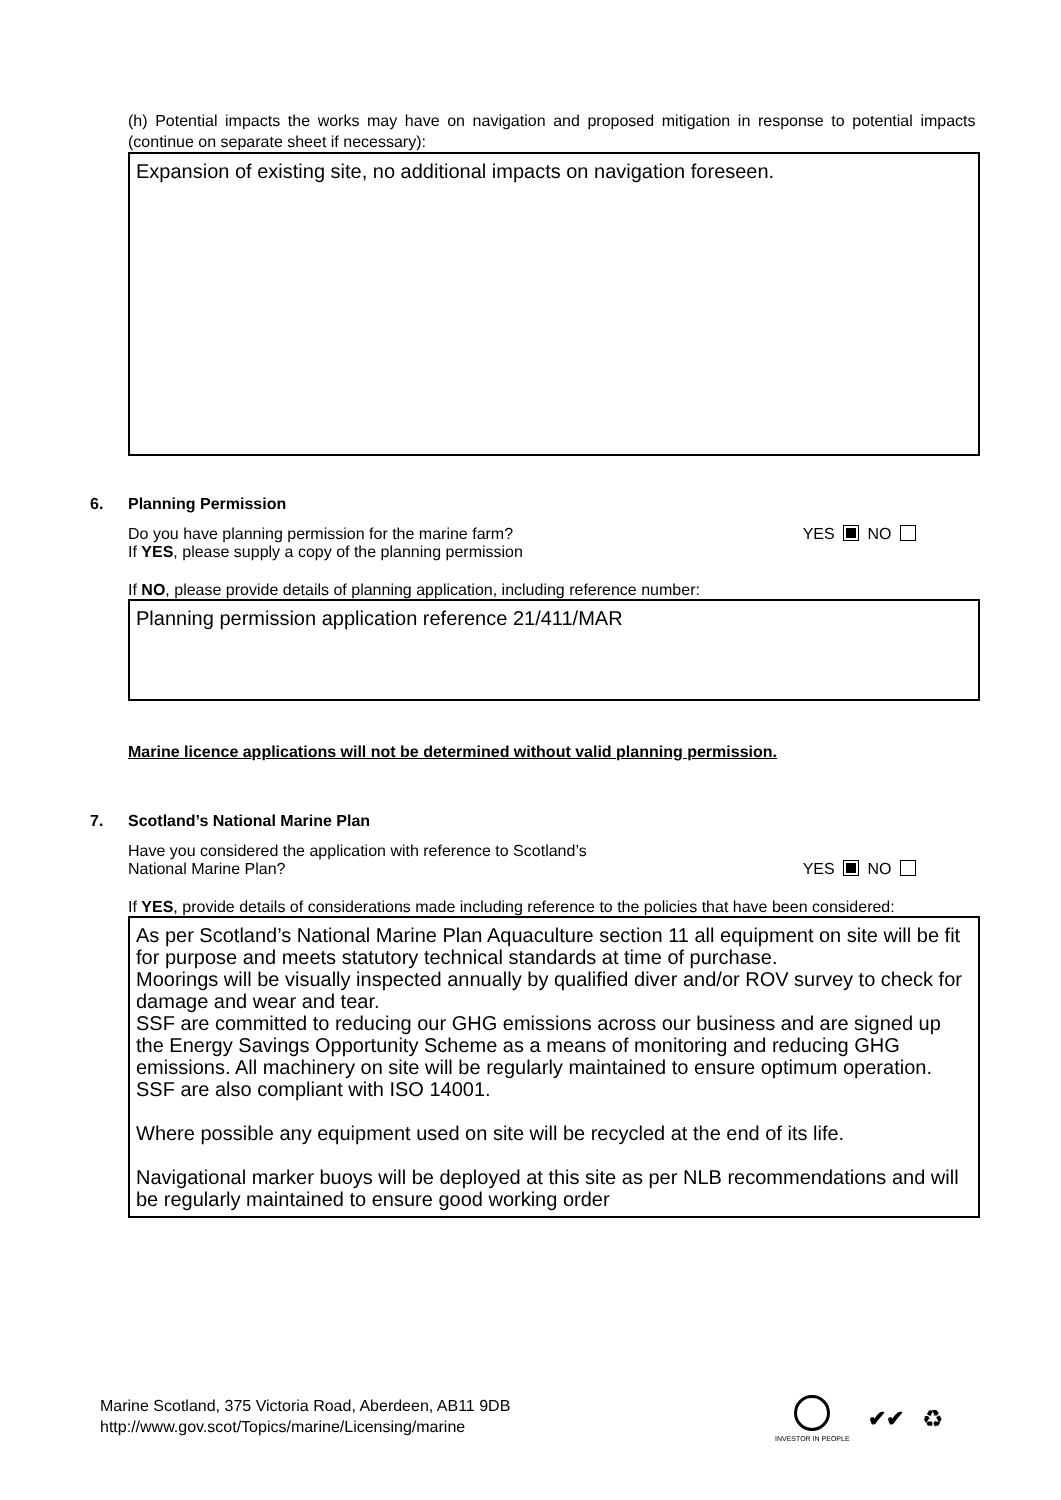(h) Potential impacts the works may have on navigation and proposed mitigation in response to potential impacts (continue on separate sheet if necessary):
Expansion of existing site, no additional impacts on navigation foreseen.
6.
Planning Permission
Do you have planning permission for the marine farm?
If YES, please supply a copy of the planning permission
YES NO
If NO, please provide details of planning application, including reference number:
Planning permission application reference 21/411/MAR
Marine licence applications will not be determined without valid planning permission.
7.
Scotland’s National Marine Plan
Have you considered the application with reference to Scotland’s
National Marine Plan?
YES NO
If YES, provide details of considerations made including reference to the policies that have been considered:
As per Scotland’s National Marine Plan Aquaculture section 11 all equipment on site will be fit for purpose and meets statutory technical standards at time of purchase.
Moorings will be visually inspected annually by qualified diver and/or ROV survey to check for damage and wear and tear.
SSF are committed to reducing our GHG emissions across our business and are signed up the Energy Savings Opportunity Scheme as a means of monitoring and reducing GHG emissions. All machinery on site will be regularly maintained to ensure optimum operation.
SSF are also compliant with ISO 14001.
Where possible any equipment used on site will be recycled at the end of its life.
Navigational marker buoys will be deployed at this site as per NLB recommendations and will be regularly maintained to ensure good working order
Marine Scotland, 375 Victoria Road, Aberdeen, AB11 9DB
http://www.gov.scot/Topics/marine/Licensing/marine
INVESTOR IN PEOPLE
✔✔ ♻